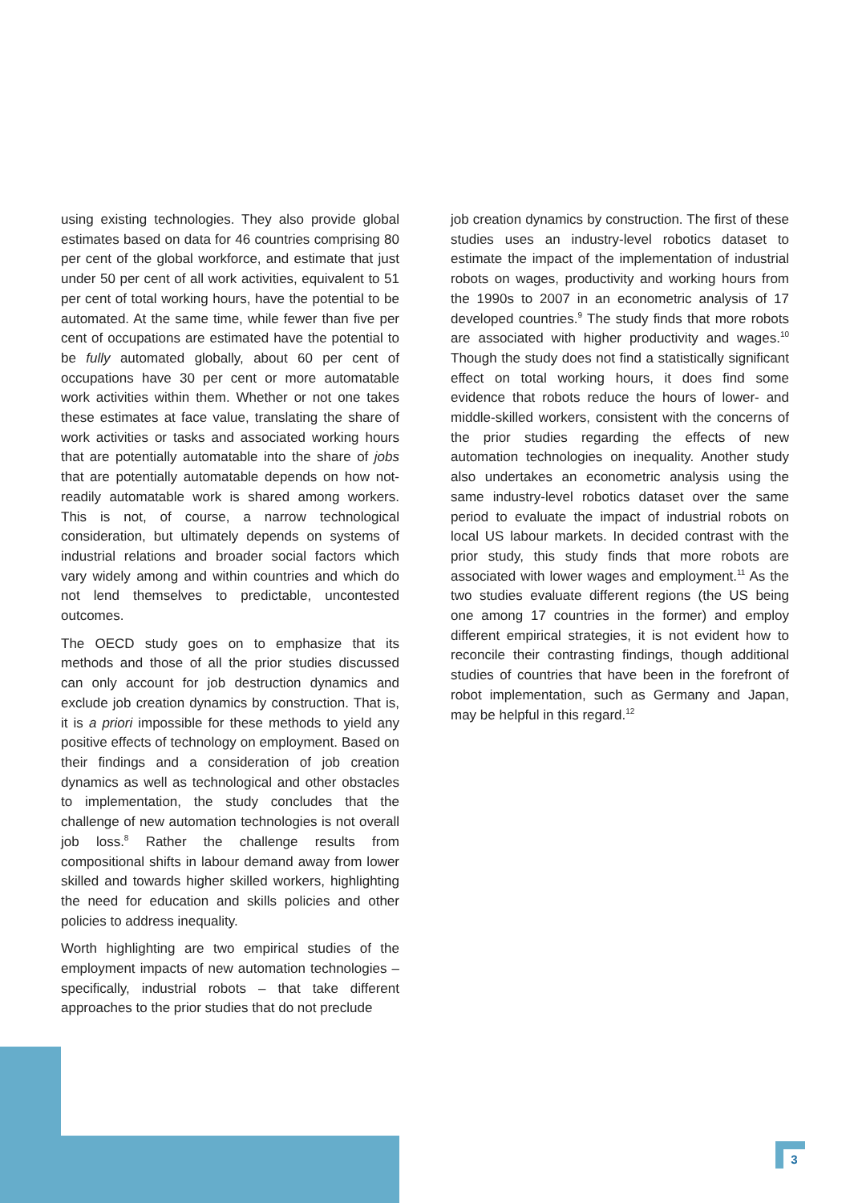using existing technologies. They also provide global estimates based on data for 46 countries comprising 80 per cent of the global workforce, and estimate that just under 50 per cent of all work activities, equivalent to 51 per cent of total working hours, have the potential to be automated. At the same time, while fewer than five per cent of occupations are estimated have the potential to be fully automated globally, about 60 per cent of occupations have 30 per cent or more automatable work activities within them. Whether or not one takes these estimates at face value, translating the share of work activities or tasks and associated working hours that are potentially automatable into the share of jobs that are potentially automatable depends on how not-readily automatable work is shared among workers. This is not, of course, a narrow technological consideration, but ultimately depends on systems of industrial relations and broader social factors which vary widely among and within countries and which do not lend themselves to predictable, uncontested outcomes.
The OECD study goes on to emphasize that its methods and those of all the prior studies discussed can only account for job destruction dynamics and exclude job creation dynamics by construction. That is, it is a priori impossible for these methods to yield any positive effects of technology on employment. Based on their findings and a consideration of job creation dynamics as well as technological and other obstacles to implementation, the study concludes that the challenge of new automation technologies is not overall job loss.<sup>8</sup> Rather the challenge results from compositional shifts in labour demand away from lower skilled and towards higher skilled workers, highlighting the need for education and skills policies and other policies to address inequality.
Worth highlighting are two empirical studies of the employment impacts of new automation technologies – specifically, industrial robots – that take different approaches to the prior studies that do not preclude
job creation dynamics by construction. The first of these studies uses an industry-level robotics dataset to estimate the impact of the implementation of industrial robots on wages, productivity and working hours from the 1990s to 2007 in an econometric analysis of 17 developed countries.<sup>9</sup> The study finds that more robots are associated with higher productivity and wages.<sup>10</sup> Though the study does not find a statistically significant effect on total working hours, it does find some evidence that robots reduce the hours of lower- and middle-skilled workers, consistent with the concerns of the prior studies regarding the effects of new automation technologies on inequality. Another study also undertakes an econometric analysis using the same industry-level robotics dataset over the same period to evaluate the impact of industrial robots on local US labour markets. In decided contrast with the prior study, this study finds that more robots are associated with lower wages and employment.<sup>11</sup> As the two studies evaluate different regions (the US being one among 17 countries in the former) and employ different empirical strategies, it is not evident how to reconcile their contrasting findings, though additional studies of countries that have been in the forefront of robot implementation, such as Germany and Japan, may be helpful in this regard.<sup>12</sup>
3